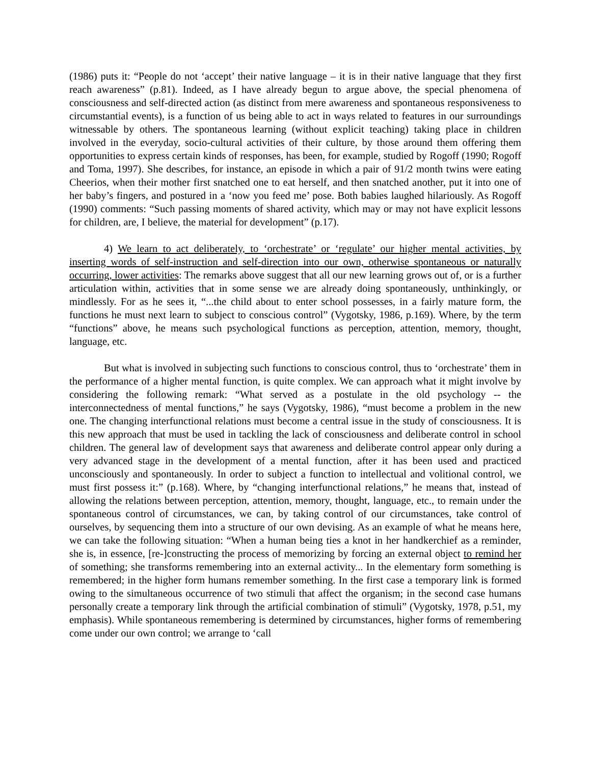(1986) puts it: “People do not ‘accept’ their native language – it is in their native language that they first reach awareness” (p.81). Indeed, as I have already begun to argue above, the special phenomena of consciousness and self-directed action (as distinct from mere awareness and spontaneous responsiveness to circumstantial events), is a function of us being able to act in ways related to features in our surroundings witnessable by others. The spontaneous learning (without explicit teaching) taking place in children involved in the everyday, socio-cultural activities of their culture, by those around them offering them opportunities to express certain kinds of responses, has been, for example, studied by Rogoff (1990; Rogoff and Toma, 1997). She describes, for instance, an episode in which a pair of 91/2 month twins were eating Cheerios, when their mother first snatched one to eat herself, and then snatched another, put it into one of her baby’s fingers, and postured in a ‘now you feed me’ pose. Both babies laughed hilariously. As Rogoff (1990) comments: “Such passing moments of shared activity, which may or may not have explicit lessons for children, are, I believe, the material for development” (p.17).
4) We learn to act deliberately, to ‘orchestrate’ or ‘regulate’ our higher mental activities, by inserting words of self-instruction and self-direction into our own, otherwise spontaneous or naturally occurring, lower activities: The remarks above suggest that all our new learning grows out of, or is a further articulation within, activities that in some sense we are already doing spontaneously, unthinkingly, or mindlessly. For as he sees it, “...the child about to enter school possesses, in a fairly mature form, the functions he must next learn to subject to conscious control” (Vygotsky, 1986, p.169). Where, by the term “functions” above, he means such psychological functions as perception, attention, memory, thought, language, etc.
But what is involved in subjecting such functions to conscious control, thus to ‘orchestrate’ them in the performance of a higher mental function, is quite complex. We can approach what it might involve by considering the following remark: “What served as a postulate in the old psychology -- the interconnectedness of mental functions,” he says (Vygotsky, 1986), “must become a problem in the new one. The changing interfunctional relations must become a central issue in the study of consciousness. It is this new approach that must be used in tackling the lack of consciousness and deliberate control in school children. The general law of development says that awareness and deliberate control appear only during a very advanced stage in the development of a mental function, after it has been used and practiced unconsciously and spontaneously. In order to subject a function to intellectual and volitional control, we must first possess it:” (p.168). Where, by “changing interfunctional relations,” he means that, instead of allowing the relations between perception, attention, memory, thought, language, etc., to remain under the spontaneous control of circumstances, we can, by taking control of our circumstances, take control of ourselves, by sequencing them into a structure of our own devising. As an example of what he means here, we can take the following situation: “When a human being ties a knot in her handkerchief as a reminder, she is, in essence, [re-]constructing the process of memorizing by forcing an external object to remind her of something; she transforms remembering into an external activity... In the elementary form something is remembered; in the higher form humans remember something. In the first case a temporary link is formed owing to the simultaneous occurrence of two stimuli that affect the organism; in the second case humans personally create a temporary link through the artificial combination of stimuli” (Vygotsky, 1978, p.51, my emphasis). While spontaneous remembering is determined by circumstances, higher forms of remembering come under our own control; we arrange to ‘call